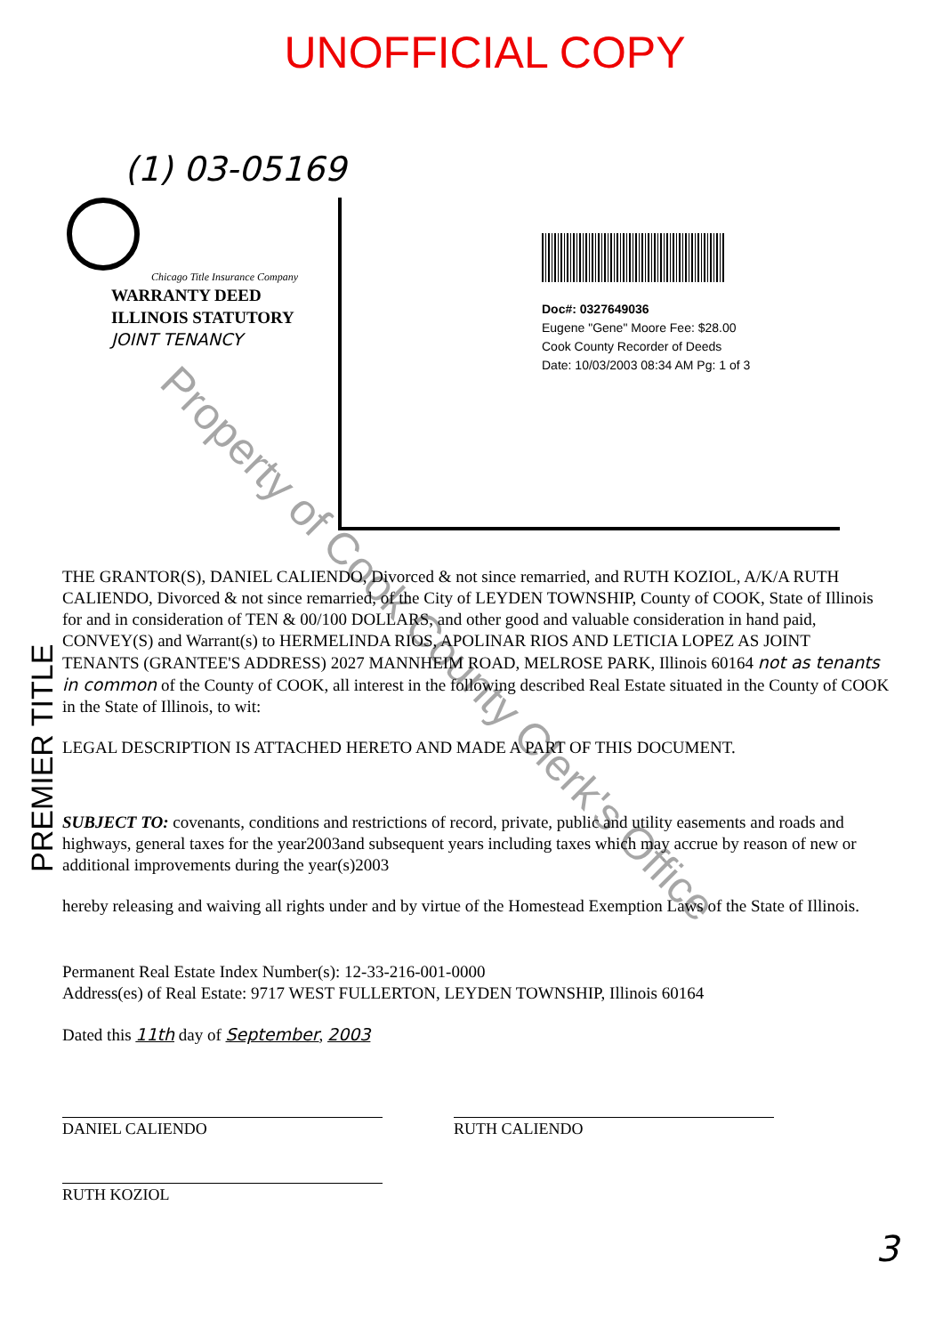UNOFFICIAL COPY
(1) 03-05169
Chicago Title Insurance Company
WARRANTY DEED
ILLINOIS STATUTORY
JOINT TENANCY
Doc#: 0327649036
Eugene "Gene" Moore Fee: $28.00
Cook County Recorder of Deeds
Date: 10/03/2003 08:34 AM Pg: 1 of 3
PREMIER TITLE
THE GRANTOR(S), DANIEL CALIENDO, Divorced & not since remarried, and RUTH KOZIOL, A/K/A RUTH CALIENDO, Divorced & not since remarried, of the City of LEYDEN TOWNSHIP, County of COOK, State of Illinois for and in consideration of TEN & 00/100 DOLLARS, and other good and valuable consideration in hand paid, CONVEY(S) and Warrant(s) to HERMELINDA RIOS, APOLINAR RIOS AND LETICIA LOPEZ AS JOINT TENANTS (GRANTEE'S ADDRESS) 2027 MANNHEIM ROAD, MELROSE PARK, Illinois 60164 not as tenants in common of the County of COOK, all interest in the following described Real Estate situated in the County of COOK in the State of Illinois, to wit:
LEGAL DESCRIPTION IS ATTACHED HERETO AND MADE A PART OF THIS DOCUMENT.
SUBJECT TO: covenants, conditions and restrictions of record, private, public and utility easements and roads and highways, general taxes for the year2003and subsequent years including taxes which may accrue by reason of new or additional improvements during the year(s)2003
hereby releasing and waiving all rights under and by virtue of the Homestead Exemption Laws of the State of Illinois.
Permanent Real Estate Index Number(s): 12-33-216-001-0000
Address(es) of Real Estate: 9717 WEST FULLERTON, LEYDEN TOWNSHIP, Illinois 60164
Dated this 11th day of September, 2003
DANIEL CALIENDO RUTH CALIENDO
RUTH KOZIOL
3
Property of Cook County Clerk's Office